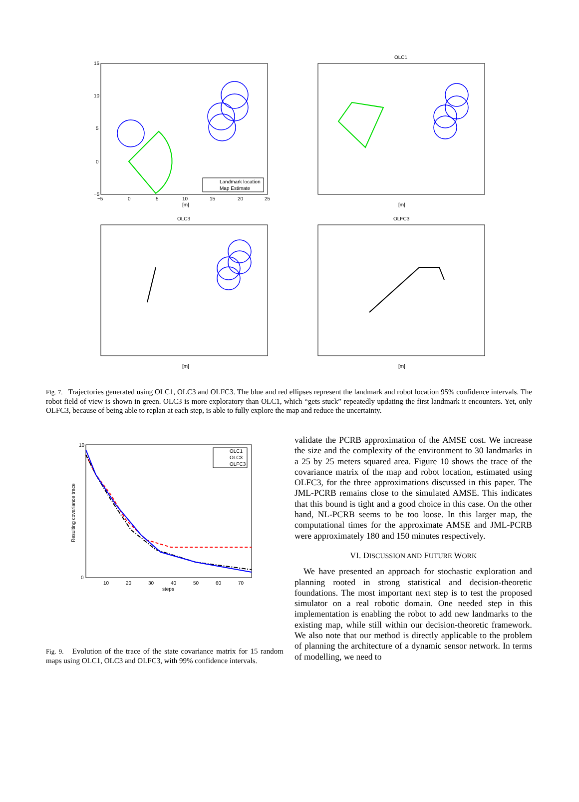Landmark location
Map Estimate
OLC1
OLC3
OLFC3
[m]
[m]
[m]
[m]
15
10
5
0
−5
−5
0
5
10
15
20
25
Fig. 7. Trajectories generated using OLC1, OLC3 and OLFC3. The blue and red ellipses represent the landmark and robot location 95% confidence intervals. The robot field of view is shown in green. OLC3 is more exploratory than OLC1, which “gets stuck” repeatedly updating the first landmark it encounters. Yet, only OLFC3, because of being able to replan at each step, is able to fully explore the map and reduce the uncertainty.
OLC1
OLC3
OLFC3
10
0
10
20
30
40
50
60
70
steps
Resulting covariance trace
Fig. 9. Evolution of the trace of the state covariance matrix for 15 random maps using OLC1, OLC3 and OLFC3, with 99% confidence intervals.
validate the PCRB approximation of the AMSE cost. We increase the size and the complexity of the environment to 30 landmarks in a 25 by 25 meters squared area. Figure 10 shows the trace of the covariance matrix of the map and robot location, estimated using OLFC3, for the three approximations discussed in this paper. The JML-PCRB remains close to the simulated AMSE. This indicates that this bound is tight and a good choice in this case. On the other hand, NL-PCRB seems to be too loose. In this larger map, the computational times for the approximate AMSE and JML-PCRB were approximately 180 and 150 minutes respectively.
VI. DISCUSSION AND FUTURE WORK
We have presented an approach for stochastic exploration and planning rooted in strong statistical and decision-theoretic foundations. The most important next step is to test the proposed simulator on a real robotic domain. One needed step in this implementation is enabling the robot to add new landmarks to the existing map, while still within our decision-theoretic framework. We also note that our method is directly applicable to the problem of planning the architecture of a dynamic sensor network. In terms of modelling, we need to